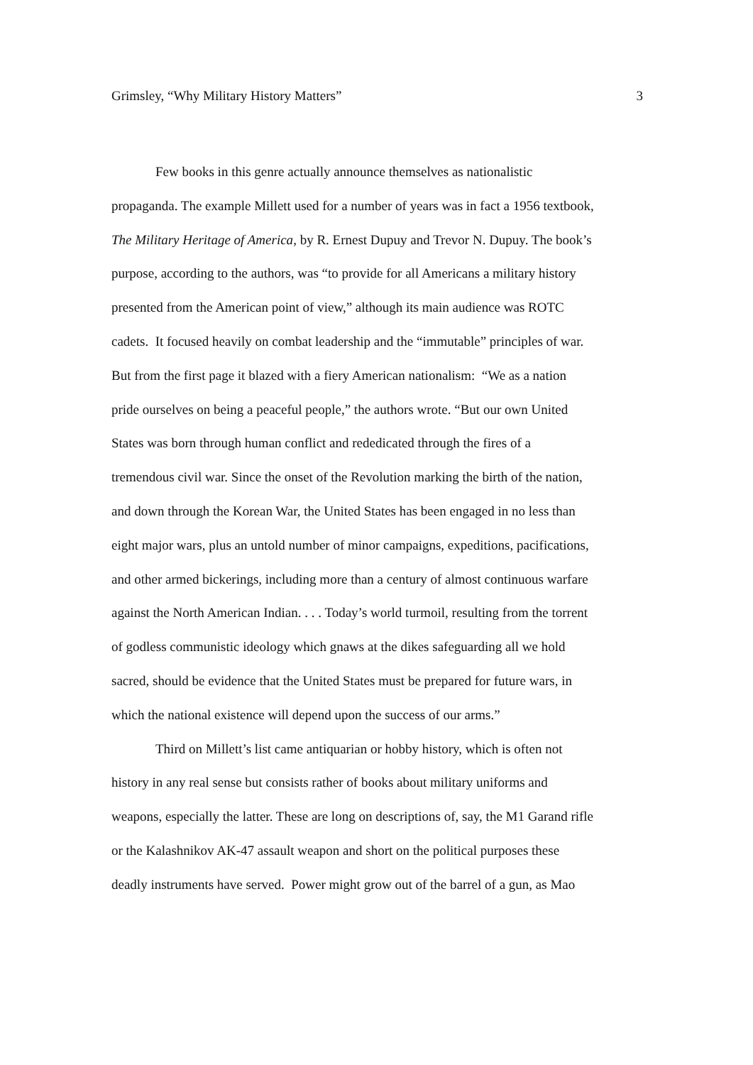Grimsley, “Why Military History Matters” 3
Few books in this genre actually announce themselves as nationalistic
propaganda. The example Millett used for a number of years was in fact a 1956 textbook,
The Military Heritage of America, by R. Ernest Dupuy and Trevor N. Dupuy. The book’s
purpose, according to the authors, was “to provide for all Americans a military history
presented from the American point of view,” although its main audience was ROTC
cadets. It focused heavily on combat leadership and the “immutable” principles of war.
But from the first page it blazed with a fiery American nationalism: “We as a nation
pride ourselves on being a peaceful people,” the authors wrote. “But our own United
States was born through human conflict and rededicated through the fires of a
tremendous civil war. Since the onset of the Revolution marking the birth of the nation,
and down through the Korean War, the United States has been engaged in no less than
eight major wars, plus an untold number of minor campaigns, expeditions, pacifications,
and other armed bickerings, including more than a century of almost continuous warfare
against the North American Indian. . . . Today’s world turmoil, resulting from the torrent
of godless communistic ideology which gnaws at the dikes safeguarding all we hold
sacred, should be evidence that the United States must be prepared for future wars, in
which the national existence will depend upon the success of our arms.”
Third on Millett’s list came antiquarian or hobby history, which is often not
history in any real sense but consists rather of books about military uniforms and
weapons, especially the latter. These are long on descriptions of, say, the M1 Garand rifle
or the Kalashnikov AK-47 assault weapon and short on the political purposes these
deadly instruments have served. Power might grow out of the barrel of a gun, as Mao